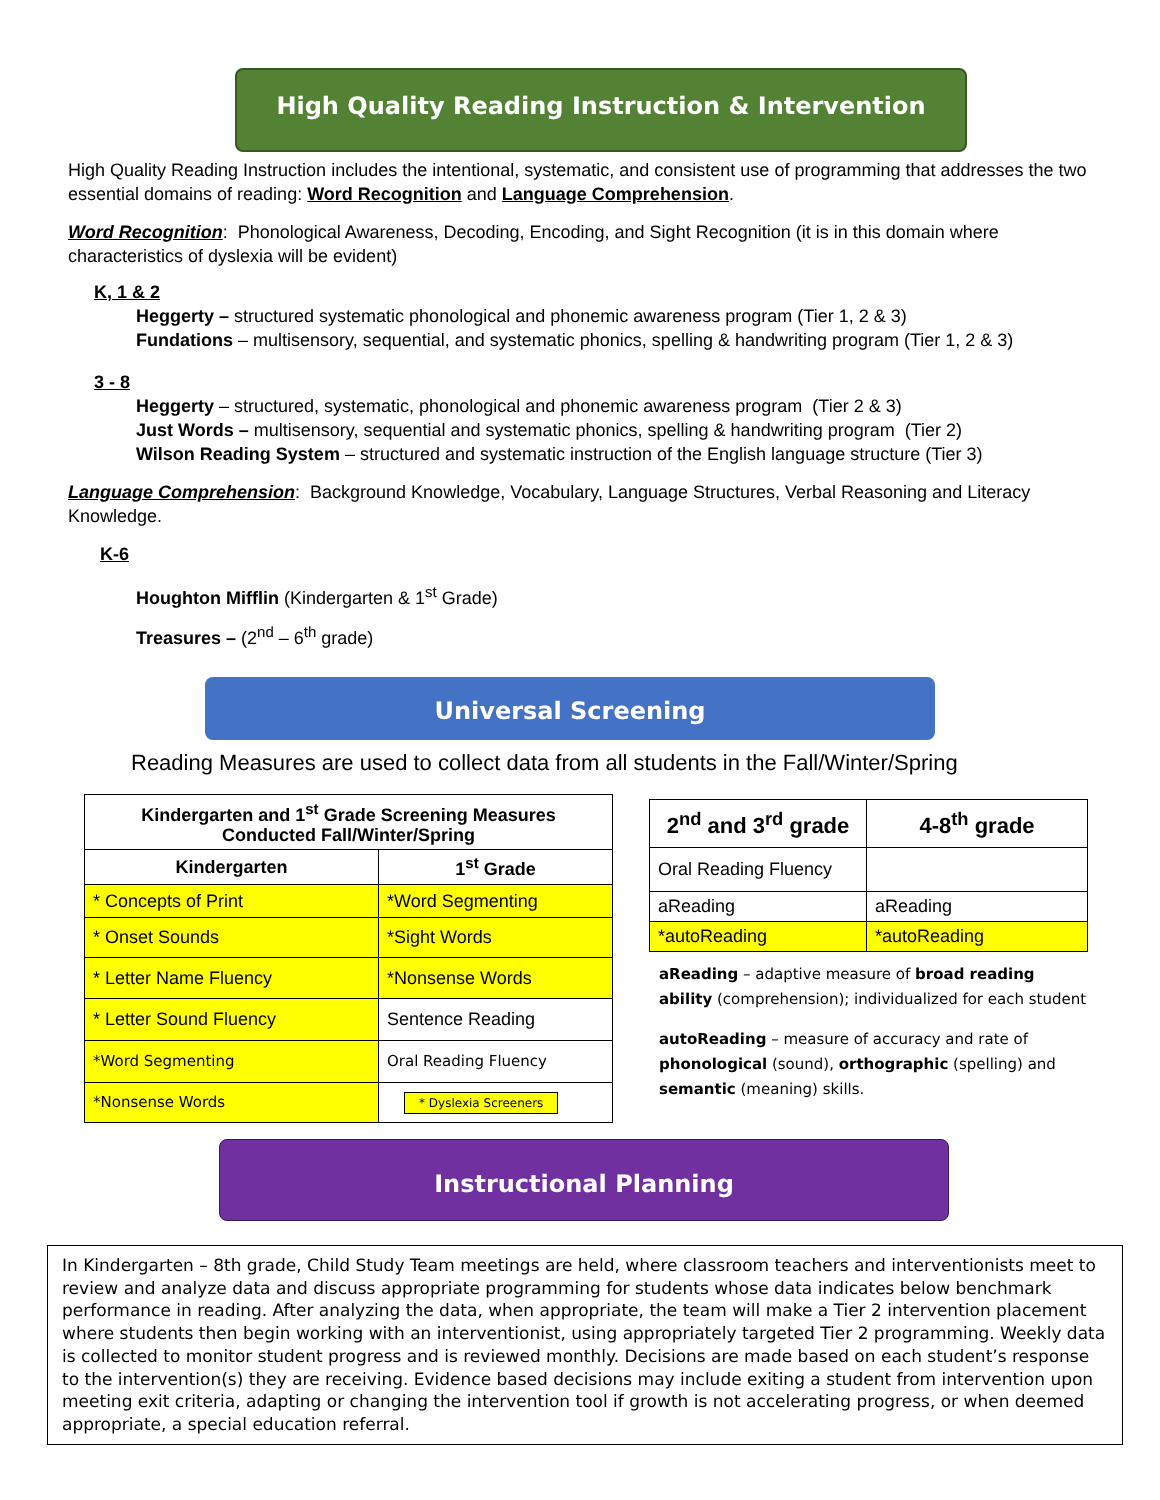High Quality Reading Instruction & Intervention
High Quality Reading Instruction includes the intentional, systematic, and consistent use of programming that addresses the two essential domains of reading: Word Recognition and Language Comprehension.
Word Recognition: Phonological Awareness, Decoding, Encoding, and Sight Recognition (it is in this domain where characteristics of dyslexia will be evident)
K, 1 & 2
Heggerty – structured systematic phonological and phonemic awareness program (Tier 1, 2 & 3)
Fundations – multisensory, sequential, and systematic phonics, spelling & handwriting program (Tier 1, 2 & 3)
3 - 8
Heggerty – structured, systematic, phonological and phonemic awareness program (Tier 2 & 3)
Just Words – multisensory, sequential and systematic phonics, spelling & handwriting program (Tier 2)
Wilson Reading System – structured and systematic instruction of the English language structure (Tier 3)
Language Comprehension: Background Knowledge, Vocabulary, Language Structures, Verbal Reasoning and Literacy Knowledge.
K-6
Houghton Mifflin (Kindergarten & 1<sup>st</sup> Grade)
Treasures – (2<sup>nd</sup> – 6<sup>th</sup> grade)
Universal Screening
Reading Measures are used to collect data from all students in the Fall/Winter/Spring
| Kindergarten and 1<sup>st</sup> Grade Screening Measures Conducted Fall/Winter/Spring | |
| --- | --- |
| Kindergarten | 1<sup>st</sup> Grade |
| * Concepts of Print | *Word Segmenting |
| * Onset Sounds | *Sight Words |
| * Letter Name Fluency | *Nonsense Words |
| * Letter Sound Fluency | Sentence Reading |
| *Word Segmenting | Oral Reading Fluency |
| *Nonsense Words | * Dyslexia Screeners |
| 2<sup>nd</sup> and 3<sup>rd</sup> grade | 4-8<sup>th</sup> grade |
| --- | --- |
| Oral Reading Fluency | |
| aReading | aReading |
| *autoReading | *autoReading |
aReading – adaptive measure of broad reading ability (comprehension); individualized for each student
autoReading – measure of accuracy and rate of phonological (sound), orthographic (spelling) and semantic (meaning) skills.
Instructional Planning
In Kindergarten – 8th grade, Child Study Team meetings are held, where classroom teachers and interventionists meet to review and analyze data and discuss appropriate programming for students whose data indicates below benchmark performance in reading. After analyzing the data, when appropriate, the team will make a Tier 2 intervention placement where students then begin working with an interventionist, using appropriately targeted Tier 2 programming. Weekly data is collected to monitor student progress and is reviewed monthly. Decisions are made based on each student’s response to the intervention(s) they are receiving. Evidence based decisions may include exiting a student from intervention upon meeting exit criteria, adapting or changing the intervention tool if growth is not accelerating progress, or when deemed appropriate, a special education referral.